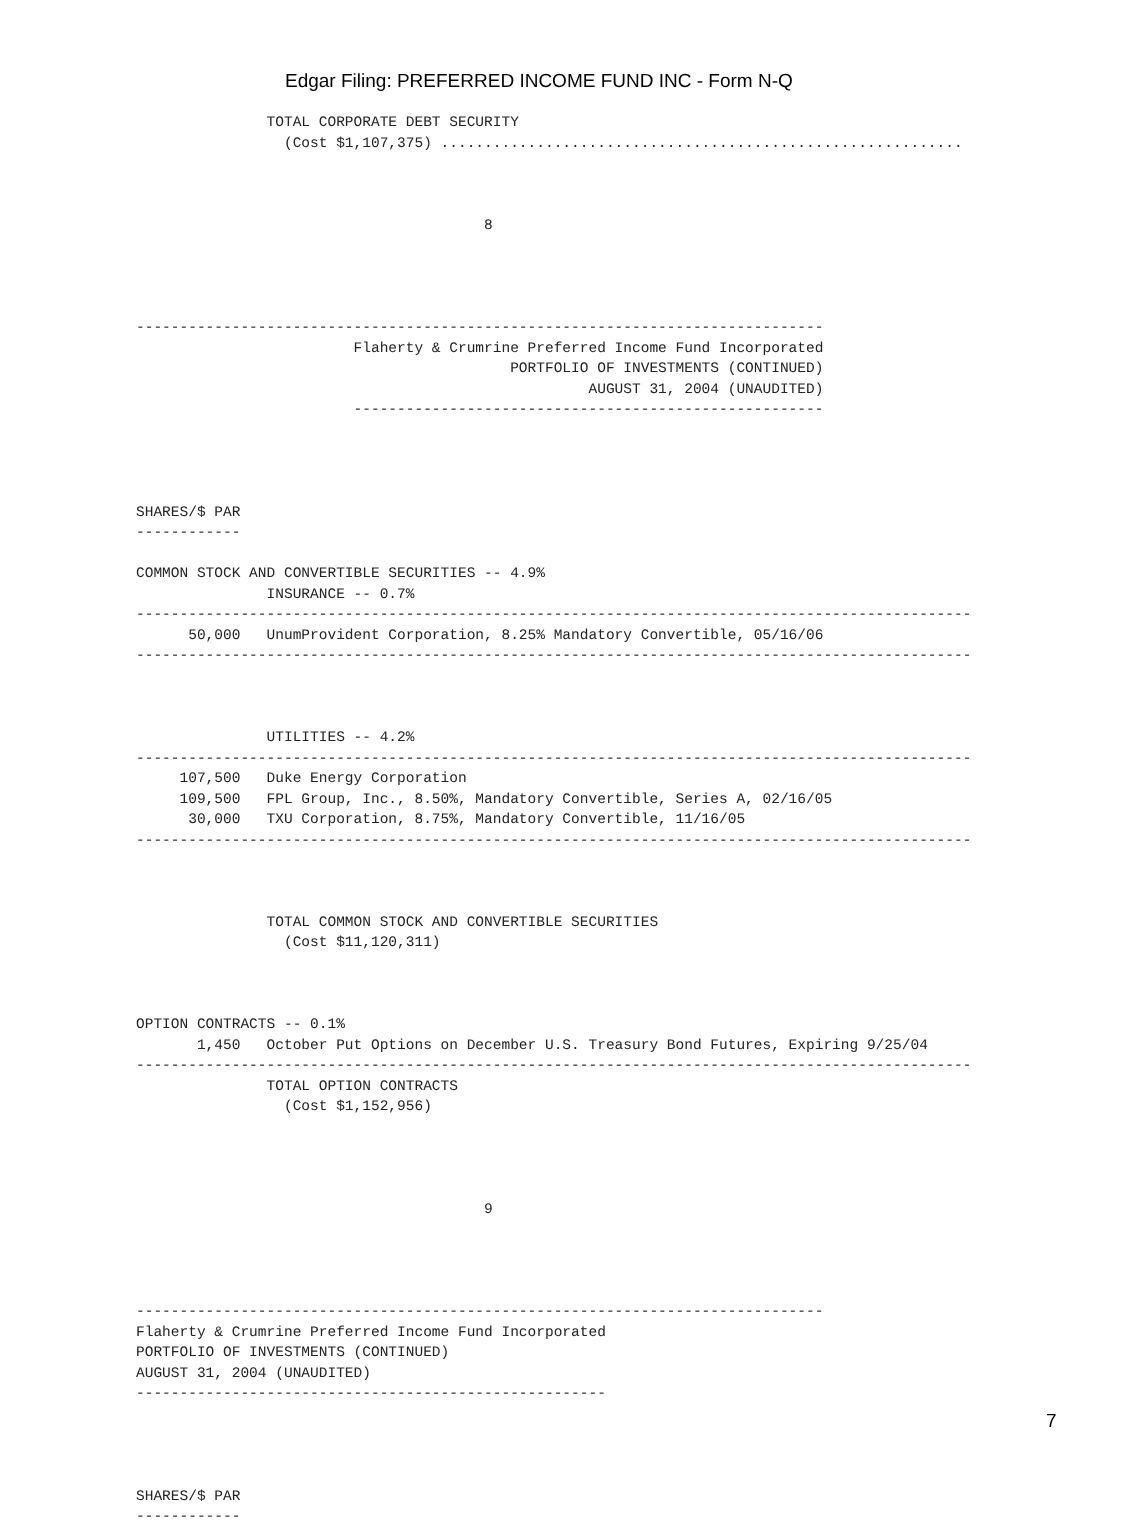Edgar Filing: PREFERRED INCOME FUND INC - Form N-Q
               TOTAL CORPORATE DEBT SECURITY
                 (Cost $1,107,375) ............................................................



                                        8




-------------------------------------------------------------------------------
                         Flaherty & Crumrine Preferred Income Fund Incorporated
                                           PORTFOLIO OF INVESTMENTS (CONTINUED)
                                                    AUGUST 31, 2004 (UNAUDITED)
                         ------------------------------------------------------




SHARES/$ PAR
------------

COMMON STOCK AND CONVERTIBLE SECURITIES -- 4.9%
               INSURANCE -- 0.7%
------------------------------------------------------------------------------------------------
      50,000   UnumProvident Corporation, 8.25% Mandatory Convertible, 05/16/06
------------------------------------------------------------------------------------------------



               UTILITIES -- 4.2%
------------------------------------------------------------------------------------------------
     107,500   Duke Energy Corporation
     109,500   FPL Group, Inc., 8.50%, Mandatory Convertible, Series A, 02/16/05
      30,000   TXU Corporation, 8.75%, Mandatory Convertible, 11/16/05
------------------------------------------------------------------------------------------------



               TOTAL COMMON STOCK AND CONVERTIBLE SECURITIES
                 (Cost $11,120,311)



OPTION CONTRACTS -- 0.1%
       1,450   October Put Options on December U.S. Treasury Bond Futures, Expiring 9/25/04
------------------------------------------------------------------------------------------------
               TOTAL OPTION CONTRACTS
                 (Cost $1,152,956)




                                        9




-------------------------------------------------------------------------------
Flaherty & Crumrine Preferred Income Fund Incorporated
PORTFOLIO OF INVESTMENTS (CONTINUED)
AUGUST 31, 2004 (UNAUDITED)
------------------------------------------------------




SHARES/$ PAR
------------
7